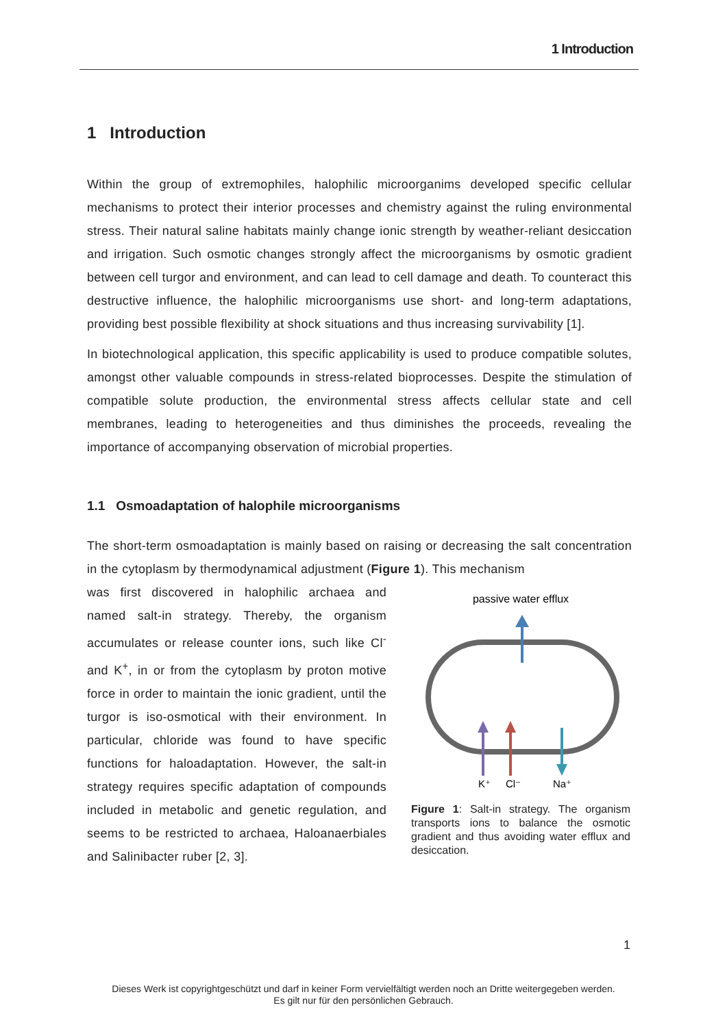1 Introduction
1 Introduction
Within the group of extremophiles, halophilic microorganims developed specific cellular mechanisms to protect their interior processes and chemistry against the ruling environmental stress. Their natural saline habitats mainly change ionic strength by weather-reliant desiccation and irrigation. Such osmotic changes strongly affect the microorganisms by osmotic gradient between cell turgor and environment, and can lead to cell damage and death. To counteract this destructive influence, the halophilic microorganisms use short- and long-term adaptations, providing best possible flexibility at shock situations and thus increasing survivability [1].
In biotechnological application, this specific applicability is used to produce compatible solutes, amongst other valuable compounds in stress-related bioprocesses. Despite the stimulation of compatible solute production, the environmental stress affects cellular state and cell membranes, leading to heterogeneities and thus diminishes the proceeds, revealing the importance of accompanying observation of microbial properties.
1.1 Osmoadaptation of halophile microorganisms
The short-term osmoadaptation is mainly based on raising or decreasing the salt concentration in the cytoplasm by thermodynamical adjustment (Figure 1). This mechanism
was first discovered in halophilic archaea and named salt-in strategy. Thereby, the organism accumulates or release counter ions, such like Cl<sup>-</sup> and K<sup>+</sup>, in or from the cytoplasm by proton motive force in order to maintain the ionic gradient, until the turgor is iso-osmotical with their environment. In particular, chloride was found to have specific functions for haloadaptation. However, the salt-in strategy requires specific adaptation of compounds included in metabolic and genetic regulation, and seems to be restricted to archaea, Haloanaerbiales and Salinibacter ruber [2, 3].
passive water efflux
K⁺
Cl⁻
Na⁺
Figure 1: Salt-in strategy. The organism transports ions to balance the osmotic gradient and thus avoiding water efflux and desiccation.
1
Dieses Werk ist copyrightgeschützt und darf in keiner Form vervielfältigt werden noch an Dritte weitergegeben werden.
Es gilt nur für den persönlichen Gebrauch.